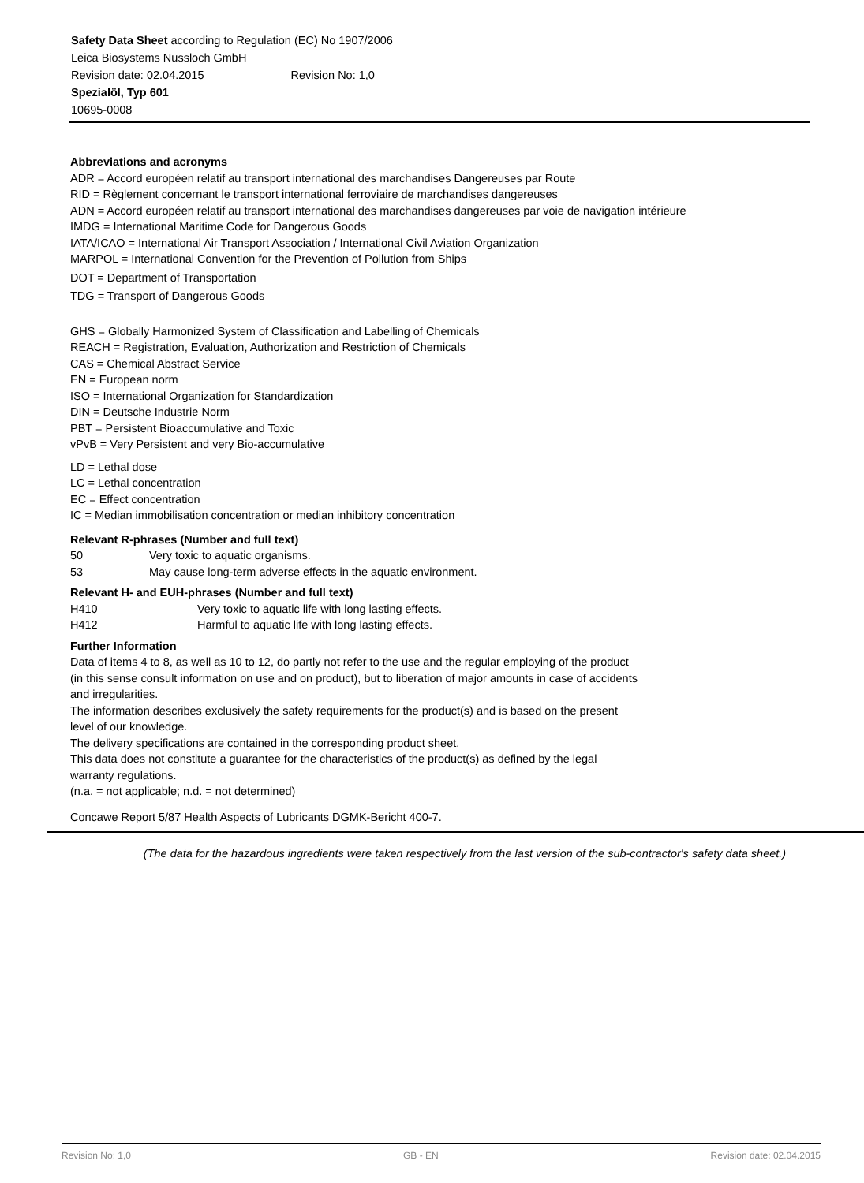Safety Data Sheet according to Regulation (EC) No 1907/2006
Leica Biosystems Nussloch GmbH
Revision date: 02.04.2015 Revision No: 1,0
Spezialöl, Typ 601
10695-0008
Abbreviations and acronyms
ADR = Accord européen relatif au transport international des marchandises Dangereuses par Route
RID = Règlement concernant le transport international ferroviaire de marchandises dangereuses
ADN = Accord européen relatif au transport international des marchandises dangereuses par voie de navigation intérieure
IMDG = International Maritime Code for Dangerous Goods
IATA/ICAO = International Air Transport Association / International Civil Aviation Organization
MARPOL = International Convention for the Prevention of Pollution from Ships
DOT = Department of Transportation
TDG = Transport of Dangerous Goods
GHS = Globally Harmonized System of Classification and Labelling of Chemicals
REACH = Registration, Evaluation, Authorization and Restriction of Chemicals
CAS = Chemical Abstract Service
EN = European norm
ISO = International Organization for Standardization
DIN = Deutsche Industrie Norm
PBT = Persistent Bioaccumulative and Toxic
vPvB = Very Persistent and very Bio-accumulative
LD = Lethal dose
LC = Lethal concentration
EC = Effect concentration
IC = Median immobilisation concentration or median inhibitory concentration
Relevant R-phrases (Number and full text)
50 Very toxic to aquatic organisms.
53 May cause long-term adverse effects in the aquatic environment.
Relevant H- and EUH-phrases (Number and full text)
H410 Very toxic to aquatic life with long lasting effects.
H412 Harmful to aquatic life with long lasting effects.
Further Information
Data of items 4 to 8, as well as 10 to 12, do partly not refer to the use and the regular employing of the product (in this sense consult information on use and on product), but to liberation of major amounts in case of accidents and irregularities.
The information describes exclusively the safety requirements for the product(s) and is based on the present level of our knowledge.
The delivery specifications are contained in the corresponding product sheet.
This data does not constitute a guarantee for the characteristics of the product(s) as defined by the legal warranty regulations.
(n.a. = not applicable; n.d. = not determined)
Concawe Report 5/87 Health Aspects of Lubricants DGMK-Bericht 400-7.
(The data for the hazardous ingredients were taken respectively from the last version of the sub-contractor's safety data sheet.)
Revision No: 1,0 GB - EN Revision date: 02.04.2015